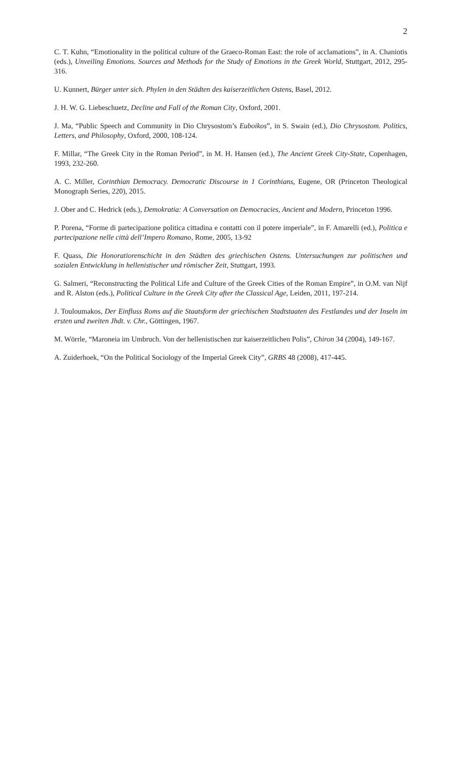2
C. T. Kuhn, “Emotionality in the political culture of the Graeco-Roman East: the role of acclamations”, in A. Chaniotis (eds.), Unveiling Emotions. Sources and Methods for the Study of Emotions in the Greek World, Stuttgart, 2012, 295-316.
U. Kunnert, Bürger unter sich. Phylen in den Städten des kaiserzeitlichen Ostens, Basel, 2012.
J. H. W. G. Liebeschuetz, Decline and Fall of the Roman City, Oxford, 2001.
J. Ma, “Public Speech and Community in Dio Chrysostom’s Euboikos”, in S. Swain (ed.), Dio Chrysostom. Politics, Letters, and Philosophy, Oxford, 2000, 108-124.
F. Millar, “The Greek City in the Roman Period”, in M. H. Hansen (ed.), The Ancient Greek City-State, Copenhagen, 1993, 232-260.
A. C. Miller, Corinthian Democracy. Democratic Discourse in 1 Corinthians, Eugene, OR (Princeton Theological Monograph Series, 220), 2015.
J. Ober and C. Hedrick (eds.), Demokratia: A Conversation on Democracies, Ancient and Modern, Princeton 1996.
P. Porena, “Forme di partecipazione politica cittadina e contatti con il potere imperiale”, in F. Amarelli (ed.), Politica e partecipazione nelle città dell’Impero Romano, Rome, 2005, 13-92
F. Quass, Die Honoratiorenschicht in den Städten des griechischen Ostens. Untersuchungen zur politischen und sozialen Entwicklung in hellenistischer und römischer Zeit, Stuttgart, 1993.
G. Salmeri, “Reconstructing the Political Life and Culture of the Greek Cities of the Roman Empire”, in O.M. van Nijf and R. Alston (eds.), Political Culture in the Greek City after the Classical Age, Leiden, 2011, 197-214.
J. Touloumakos, Der Einfluss Roms auf die Staatsform der griechischen Stadtstaaten des Festlandes und der Inseln im ersten und zweiten Jhdt. v. Chr., Göttingen, 1967.
M. Wörrle, “Maroneia im Umbruch. Von der hellenistischen zur kaiserzeitlichen Polis”, Chiron 34 (2004), 149-167.
A. Zuiderhoek, “On the Political Sociology of the Imperial Greek City”, GRBS 48 (2008), 417-445.